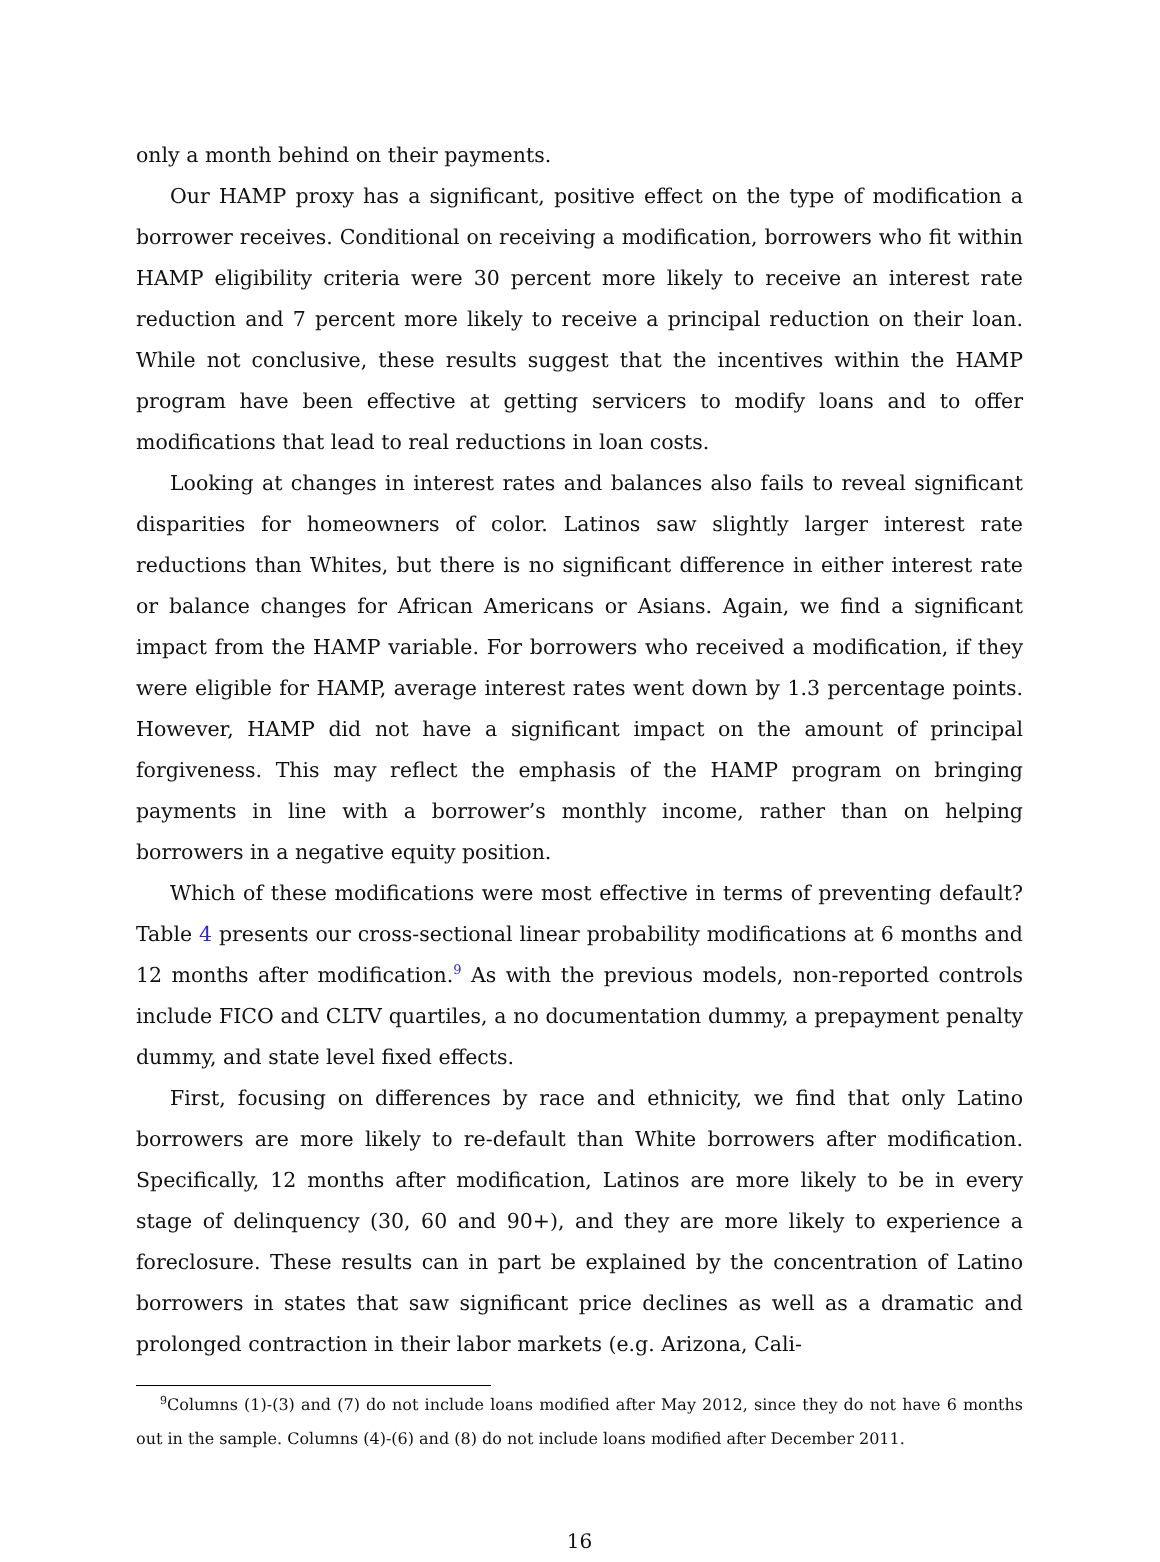only a month behind on their payments.
Our HAMP proxy has a significant, positive effect on the type of modification a borrower receives. Conditional on receiving a modification, borrowers who fit within HAMP eligibility criteria were 30 percent more likely to receive an interest rate reduction and 7 percent more likely to receive a principal reduction on their loan. While not conclusive, these results suggest that the incentives within the HAMP program have been effective at getting servicers to modify loans and to offer modifications that lead to real reductions in loan costs.
Looking at changes in interest rates and balances also fails to reveal significant disparities for homeowners of color. Latinos saw slightly larger interest rate reductions than Whites, but there is no significant difference in either interest rate or balance changes for African Americans or Asians. Again, we find a significant impact from the HAMP variable. For borrowers who received a modification, if they were eligible for HAMP, average interest rates went down by 1.3 percentage points. However, HAMP did not have a significant impact on the amount of principal forgiveness. This may reflect the emphasis of the HAMP program on bringing payments in line with a borrower’s monthly income, rather than on helping borrowers in a negative equity position.
Which of these modifications were most effective in terms of preventing default? Table 4 presents our cross-sectional linear probability modifications at 6 months and 12 months after modification.<sup>9</sup> As with the previous models, non-reported controls include FICO and CLTV quartiles, a no documentation dummy, a prepayment penalty dummy, and state level fixed effects.
First, focusing on differences by race and ethnicity, we find that only Latino borrowers are more likely to re-default than White borrowers after modification. Specifically, 12 months after modification, Latinos are more likely to be in every stage of delinquency (30, 60 and 90+), and they are more likely to experience a foreclosure. These results can in part be explained by the concentration of Latino borrowers in states that saw significant price declines as well as a dramatic and prolonged contraction in their labor markets (e.g. Arizona, Cali-
<sup>9</sup> Columns (1)-(3) and (7) do not include loans modified after May 2012, since they do not have 6 months out in the sample. Columns (4)-(6) and (8) do not include loans modified after December 2011.
16